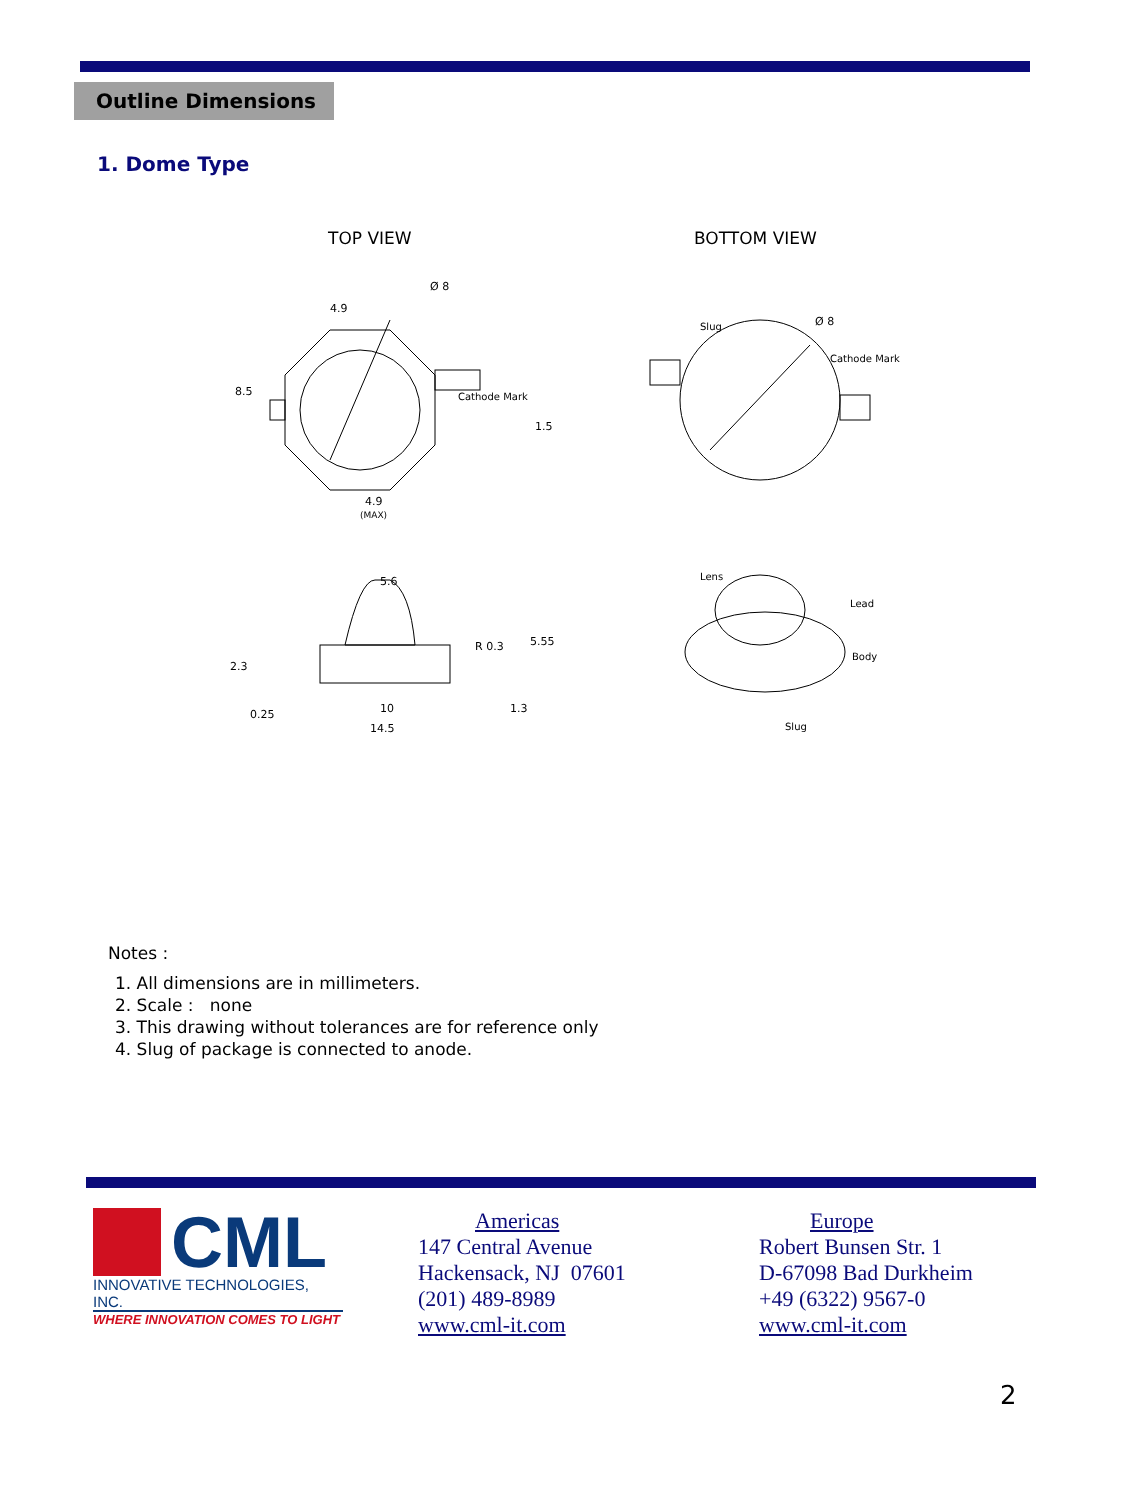Outline Dimensions
1. Dome Type
TOP VIEW BOTTOM VIEW
4.9
8.5
Cathode Mark
1.5
4.9
(MAX)
Ø 8
5.6
R 0.3
5.55
2.3
0.25
10
1.3
14.5
Slug
Ø 8
Cathode Mark
Lens
Lead
Body
Slug
Notes :
1. All dimensions are in millimeters.
2. Scale : none
3. This drawing without tolerances are for reference only
4. Slug of package is connected to anode.
CML
INNOVATIVE TECHNOLOGIES, INC.
WHERE INNOVATION COMES TO LIGHT
Americas
147 Central Avenue
Hackensack, NJ 07601
(201) 489-8989
www.cml-it.com
Europe
Robert Bunsen Str. 1
D-67098 Bad Durkheim
+49 (6322) 9567-0
www.cml-it.com
2